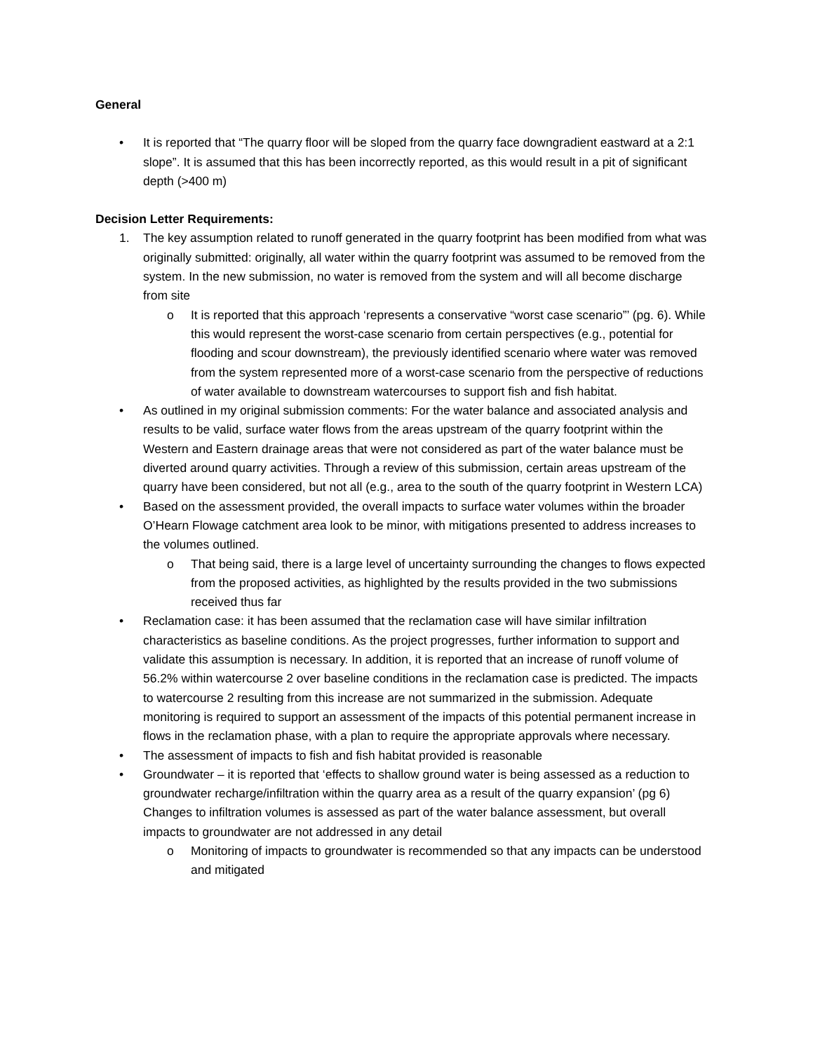General
• It is reported that “The quarry floor will be sloped from the quarry face downgradient eastward at a 2:1 slope”. It is assumed that this has been incorrectly reported, as this would result in a pit of significant depth (>400 m)
Decision Letter Requirements:
1. The key assumption related to runoff generated in the quarry footprint has been modified from what was originally submitted: originally, all water within the quarry footprint was assumed to be removed from the system. In the new submission, no water is removed from the system and will all become discharge from site
o It is reported that this approach ‘represents a conservative “worst case scenario”’ (pg. 6). While this would represent the worst-case scenario from certain perspectives (e.g., potential for flooding and scour downstream), the previously identified scenario where water was removed from the system represented more of a worst-case scenario from the perspective of reductions of water available to downstream watercourses to support fish and fish habitat.
• As outlined in my original submission comments: For the water balance and associated analysis and results to be valid, surface water flows from the areas upstream of the quarry footprint within the Western and Eastern drainage areas that were not considered as part of the water balance must be diverted around quarry activities. Through a review of this submission, certain areas upstream of the quarry have been considered, but not all (e.g., area to the south of the quarry footprint in Western LCA)
• Based on the assessment provided, the overall impacts to surface water volumes within the broader O’Hearn Flowage catchment area look to be minor, with mitigations presented to address increases to the volumes outlined.
o That being said, there is a large level of uncertainty surrounding the changes to flows expected from the proposed activities, as highlighted by the results provided in the two submissions received thus far
• Reclamation case: it has been assumed that the reclamation case will have similar infiltration characteristics as baseline conditions. As the project progresses, further information to support and validate this assumption is necessary. In addition, it is reported that an increase of runoff volume of 56.2% within watercourse 2 over baseline conditions in the reclamation case is predicted. The impacts to watercourse 2 resulting from this increase are not summarized in the submission. Adequate monitoring is required to support an assessment of the impacts of this potential permanent increase in flows in the reclamation phase, with a plan to require the appropriate approvals where necessary.
• The assessment of impacts to fish and fish habitat provided is reasonable
• Groundwater – it is reported that ‘effects to shallow ground water is being assessed as a reduction to groundwater recharge/infiltration within the quarry area as a result of the quarry expansion’ (pg 6) Changes to infiltration volumes is assessed as part of the water balance assessment, but overall impacts to groundwater are not addressed in any detail
o Monitoring of impacts to groundwater is recommended so that any impacts can be understood and mitigated